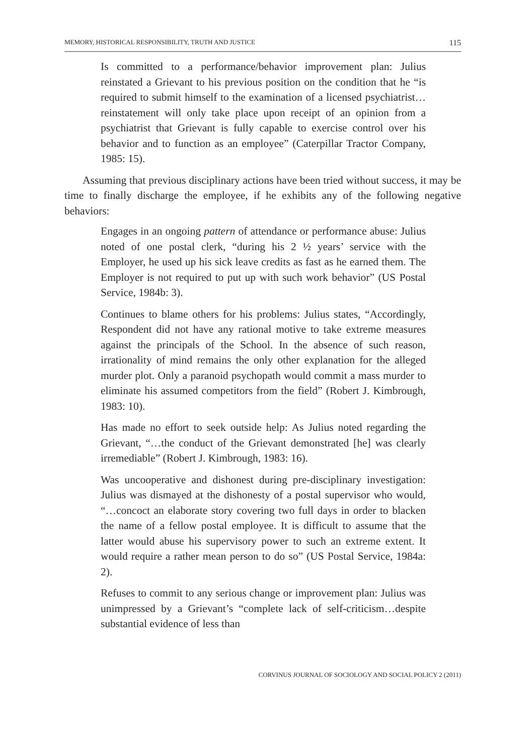MEMORY, HISTORICAL RESPONSIBILITY, TRUTH AND JUSTICE 115
Is committed to a performance/behavior improvement plan: Julius reinstated a Grievant to his previous position on the condition that he “is required to submit himself to the examination of a licensed psychiatrist…reinstatement will only take place upon receipt of an opinion from a psychiatrist that Grievant is fully capable to exercise control over his behavior and to function as an employee” (Caterpillar Tractor Company, 1985: 15).
Assuming that previous disciplinary actions have been tried without success, it may be time to finally discharge the employee, if he exhibits any of the following negative behaviors:
Engages in an ongoing pattern of attendance or performance abuse: Julius noted of one postal clerk, “during his 2 ½ years’ service with the Employer, he used up his sick leave credits as fast as he earned them. The Employer is not required to put up with such work behavior” (US Postal Service, 1984b: 3).
Continues to blame others for his problems: Julius states, “Accordingly, Respondent did not have any rational motive to take extreme measures against the principals of the School. In the absence of such reason, irrationality of mind remains the only other explanation for the alleged murder plot. Only a paranoid psychopath would commit a mass murder to eliminate his assumed competitors from the field” (Robert J. Kimbrough, 1983: 10).
Has made no effort to seek outside help: As Julius noted regarding the Grievant, “…the conduct of the Grievant demonstrated [he] was clearly irremediable” (Robert J. Kimbrough, 1983: 16).
Was uncooperative and dishonest during pre-disciplinary investigation: Julius was dismayed at the dishonesty of a postal supervisor who would, “…concoct an elaborate story covering two full days in order to blacken the name of a fellow postal employee. It is difficult to assume that the latter would abuse his supervisory power to such an extreme extent. It would require a rather mean person to do so” (US Postal Service, 1984a: 2).
Refuses to commit to any serious change or improvement plan: Julius was unimpressed by a Grievant’s “complete lack of self-criticism…despite substantial evidence of less than
CORVINUS JOURNAL OF SOCIOLOGY AND SOCIAL POLICY 2 (2011)